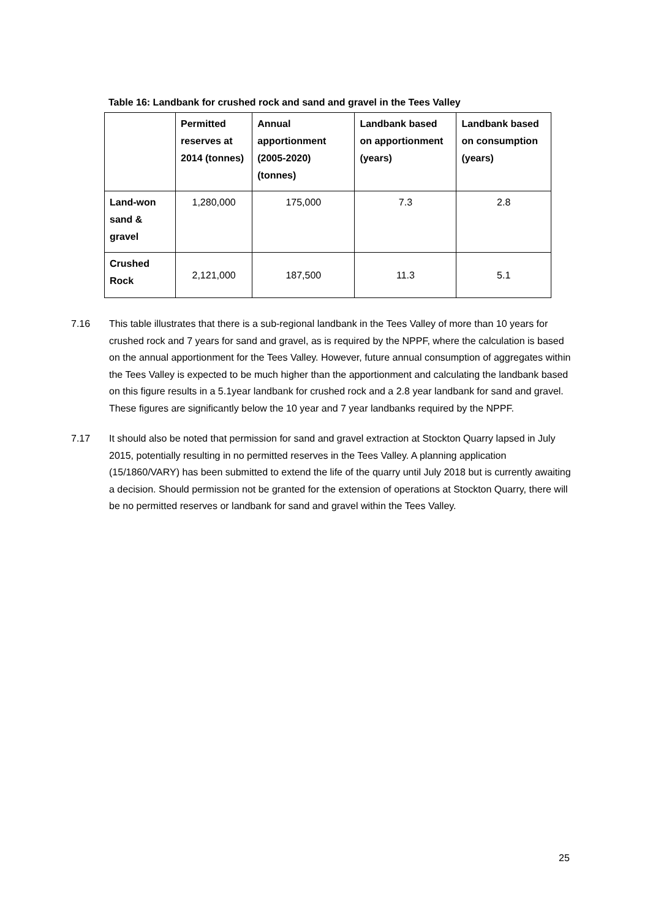Table 16: Landbank for crushed rock and sand and gravel in the Tees Valley
| | Permitted reserves at 2014 (tonnes) | Annual apportionment (2005-2020) (tonnes) | Landbank based on apportionment (years) | Landbank based on consumption (years) |
| --- | --- | --- | --- | --- |
| Land-won sand & gravel | 1,280,000 | 175,000 | 7.3 | 2.8 |
| Crushed Rock | 2,121,000 | 187,500 | 11.3 | 5.1 |
7.16 This table illustrates that there is a sub-regional landbank in the Tees Valley of more than 10 years for crushed rock and 7 years for sand and gravel, as is required by the NPPF, where the calculation is based on the annual apportionment for the Tees Valley. However, future annual consumption of aggregates within the Tees Valley is expected to be much higher than the apportionment and calculating the landbank based on this figure results in a 5.1year landbank for crushed rock and a 2.8 year landbank for sand and gravel. These figures are significantly below the 10 year and 7 year landbanks required by the NPPF.
7.17 It should also be noted that permission for sand and gravel extraction at Stockton Quarry lapsed in July 2015, potentially resulting in no permitted reserves in the Tees Valley. A planning application (15/1860/VARY) has been submitted to extend the life of the quarry until July 2018 but is currently awaiting a decision. Should permission not be granted for the extension of operations at Stockton Quarry, there will be no permitted reserves or landbank for sand and gravel within the Tees Valley.
25